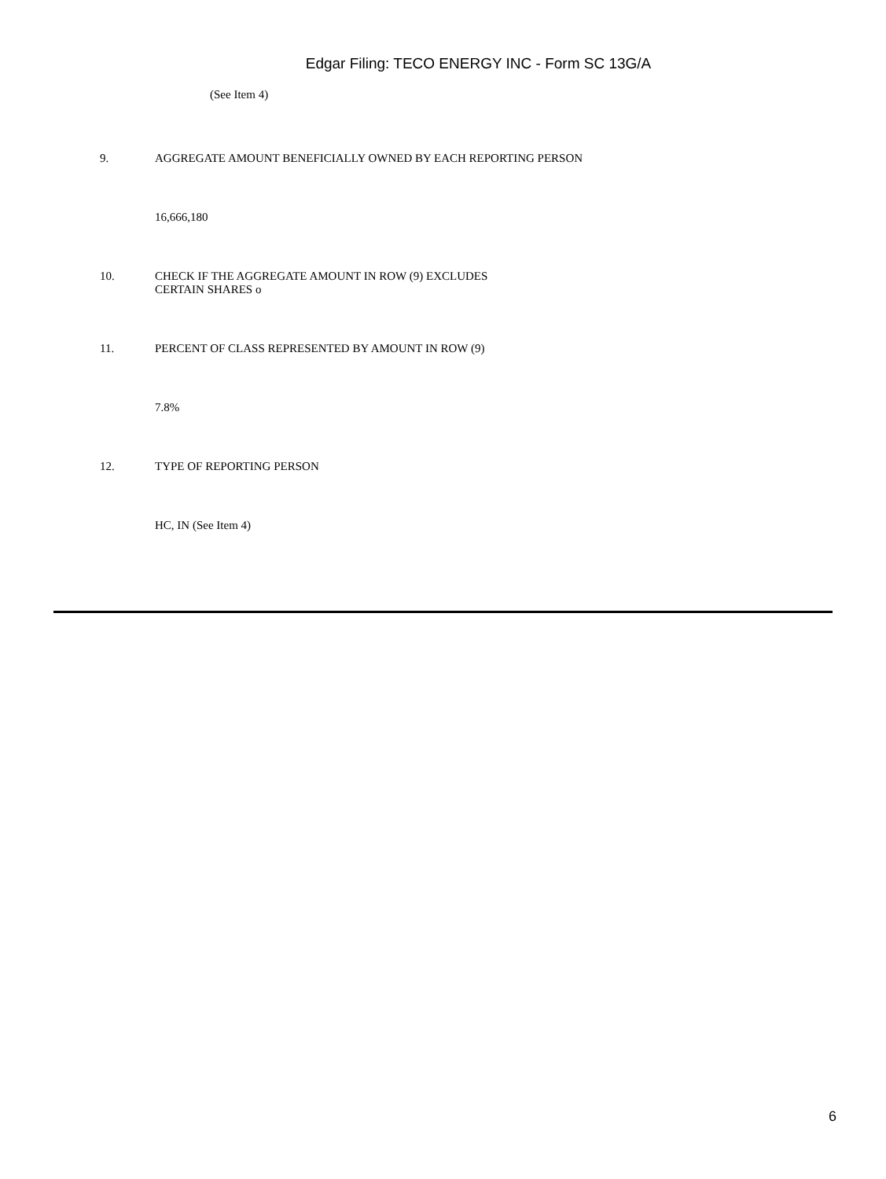Edgar Filing: TECO ENERGY INC - Form SC 13G/A
(See Item 4)
9. AGGREGATE AMOUNT BENEFICIALLY OWNED BY EACH REPORTING PERSON
16,666,180
10. CHECK IF THE AGGREGATE AMOUNT IN ROW (9) EXCLUDES
CERTAIN SHARES o
11. PERCENT OF CLASS REPRESENTED BY AMOUNT IN ROW (9)
7.8%
12. TYPE OF REPORTING PERSON
HC, IN (See Item 4)
6